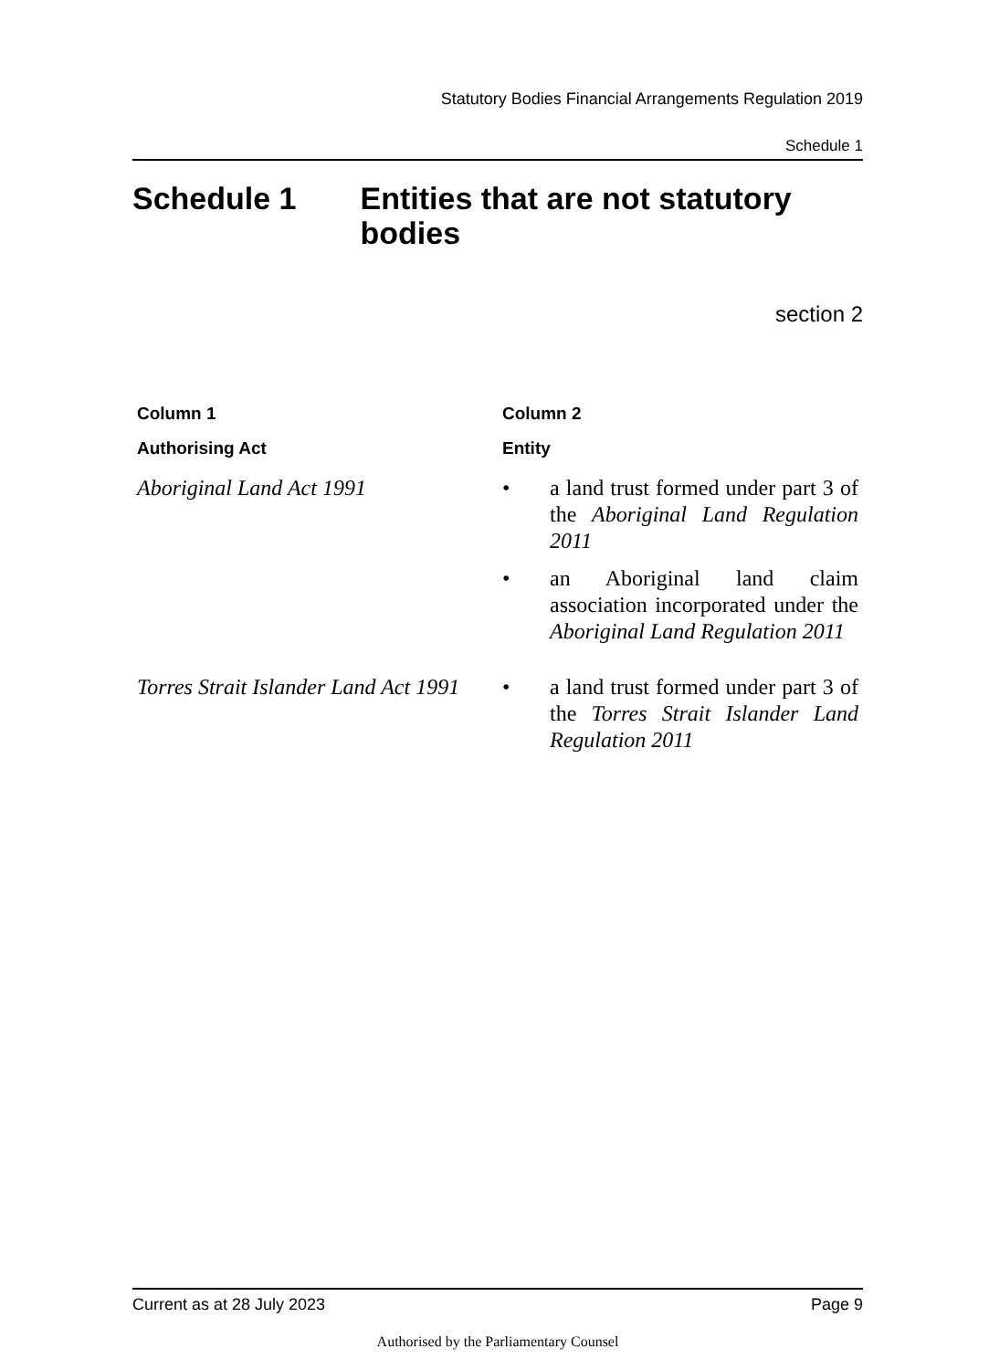Statutory Bodies Financial Arrangements Regulation 2019
Schedule 1
Schedule 1 Entities that are not statutory bodies
section 2
| Column 1 | Column 2 |
| --- | --- |
| Authorising Act | Entity |
| Aboriginal Land Act 1991 | • a land trust formed under part 3 of the Aboriginal Land Regulation 2011 • an Aboriginal land claim association incorporated under the Aboriginal Land Regulation 2011 |
| Torres Strait Islander Land Act 1991 | • a land trust formed under part 3 of the Torres Strait Islander Land Regulation 2011 |
Current as at 28 July 2023 Page 9
Authorised by the Parliamentary Counsel